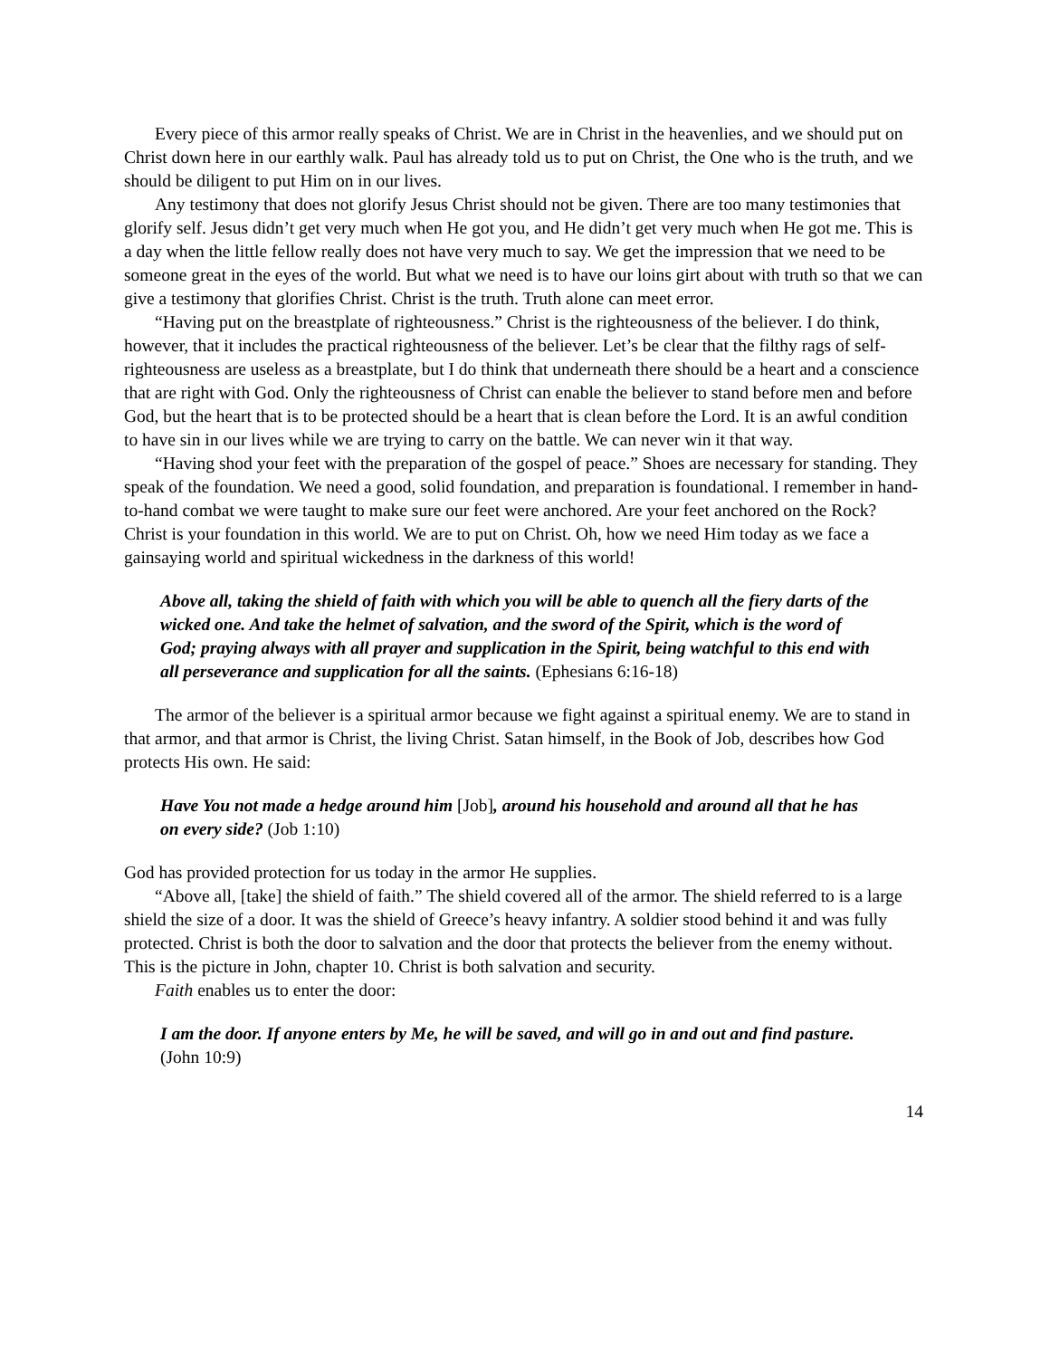Every piece of this armor really speaks of Christ. We are in Christ in the heavenlies, and we should put on Christ down here in our earthly walk. Paul has already told us to put on Christ, the One who is the truth, and we should be diligent to put Him on in our lives.
Any testimony that does not glorify Jesus Christ should not be given. There are too many testimonies that glorify self. Jesus didn’t get very much when He got you, and He didn’t get very much when He got me. This is a day when the little fellow really does not have very much to say. We get the impression that we need to be someone great in the eyes of the world. But what we need is to have our loins girt about with truth so that we can give a testimony that glorifies Christ. Christ is the truth. Truth alone can meet error.
“Having put on the breastplate of righteousness.” Christ is the righteousness of the believer. I do think, however, that it includes the practical righteousness of the believer. Let’s be clear that the filthy rags of self-righteousness are useless as a breastplate, but I do think that underneath there should be a heart and a conscience that are right with God. Only the righteousness of Christ can enable the believer to stand before men and before God, but the heart that is to be protected should be a heart that is clean before the Lord. It is an awful condition to have sin in our lives while we are trying to carry on the battle. We can never win it that way.
“Having shod your feet with the preparation of the gospel of peace.” Shoes are necessary for standing. They speak of the foundation. We need a good, solid foundation, and preparation is foundational. I remember in hand-to-hand combat we were taught to make sure our feet were anchored. Are your feet anchored on the Rock? Christ is your foundation in this world. We are to put on Christ. Oh, how we need Him today as we face a gainsaying world and spiritual wickedness in the darkness of this world!
Above all, taking the shield of faith with which you will be able to quench all the fiery darts of the wicked one. And take the helmet of salvation, and the sword of the Spirit, which is the word of God; praying always with all prayer and supplication in the Spirit, being watchful to this end with all perseverance and supplication for all the saints. (Ephesians 6:16-18)
The armor of the believer is a spiritual armor because we fight against a spiritual enemy. We are to stand in that armor, and that armor is Christ, the living Christ. Satan himself, in the Book of Job, describes how God protects His own. He said:
Have You not made a hedge around him [Job], around his household and around all that he has on every side? (Job 1:10)
God has provided protection for us today in the armor He supplies.
“Above all, [take] the shield of faith.” The shield covered all of the armor. The shield referred to is a large shield the size of a door. It was the shield of Greece’s heavy infantry. A soldier stood behind it and was fully protected. Christ is both the door to salvation and the door that protects the believer from the enemy without. This is the picture in John, chapter 10. Christ is both salvation and security.
Faith enables us to enter the door:
I am the door. If anyone enters by Me, he will be saved, and will go in and out and find pasture. (John 10:9)
14